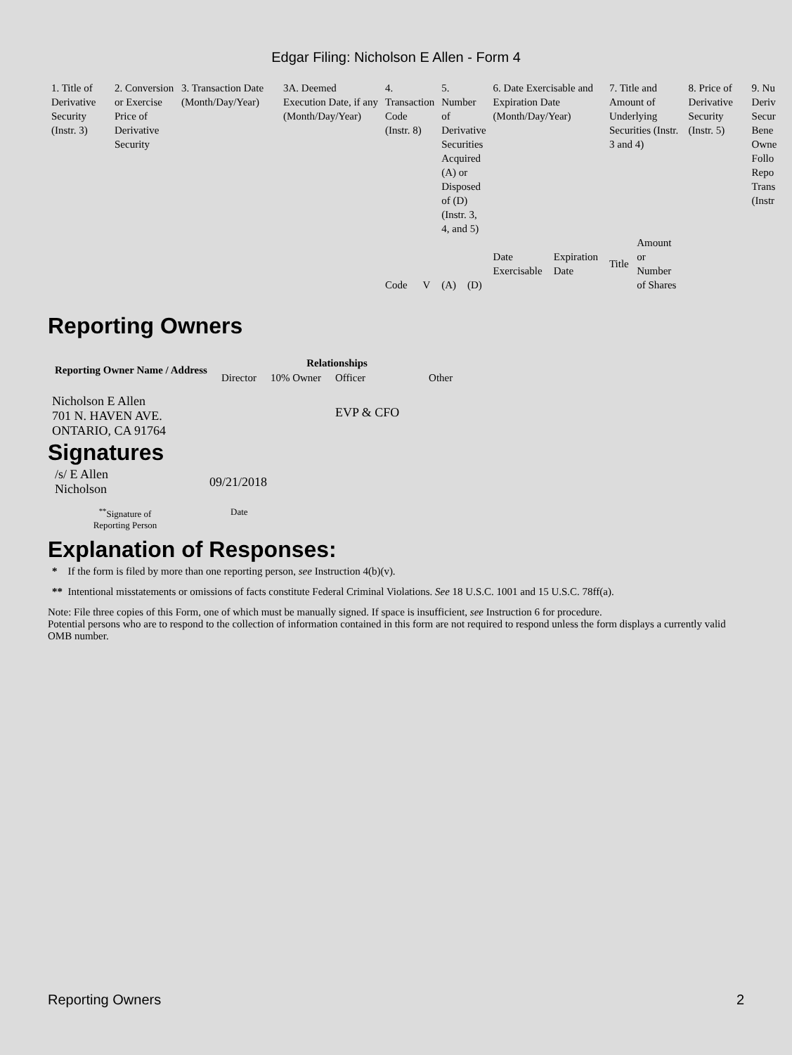Edgar Filing: Nicholson E Allen - Form 4
| 1. Title of Derivative Security (Instr. 3) | 2. Conversion or Exercise Price of Derivative Security | 3. Transaction Date (Month/Day/Year) | 3A. Deemed Execution Date, if any (Month/Day/Year) | 4. Transaction Code (Instr. 8) | | 5. Number of Derivative Securities Acquired (A) or Disposed of (D) (Instr. 3, 4, and 5) | | 6. Date Exercisable and Expiration Date (Month/Day/Year) | | 7. Title and Amount of Underlying Securities (Instr. 3 and 4) | | 8. Price of Derivative Security (Instr. 5) | 9. Nu Deriv Secur Bene Owne Follo Repo Trans (Instr |
| | | | | Code | V | (A) | (D) | Date Exercisable | Expiration Date | Title | Amount or Number of Shares | | |
Reporting Owners
| Reporting Owner Name / Address | Relationships | | | |
| --- | --- | --- | --- | --- |
| | Director | 10% Owner | Officer | Other |
| Nicholson E Allen 701 N. HAVEN AVE. ONTARIO, CA 91764 | | | EVP & CFO | |
Signatures
| /s/ E Allen Nicholson | 09/21/2018 |
| <sup>**</sup> Signature of Reporting Person | Date |
Explanation of Responses:
* If the form is filed by more than one reporting person, see Instruction 4(b)(v).
** Intentional misstatements or omissions of facts constitute Federal Criminal Violations. See 18 U.S.C. 1001 and 15 U.S.C. 78ff(a).
Note: File three copies of this Form, one of which must be manually signed. If space is insufficient, see Instruction 6 for procedure.
Potential persons who are to respond to the collection of information contained in this form are not required to respond unless the form displays a currently valid OMB number.
Reporting Owners 2